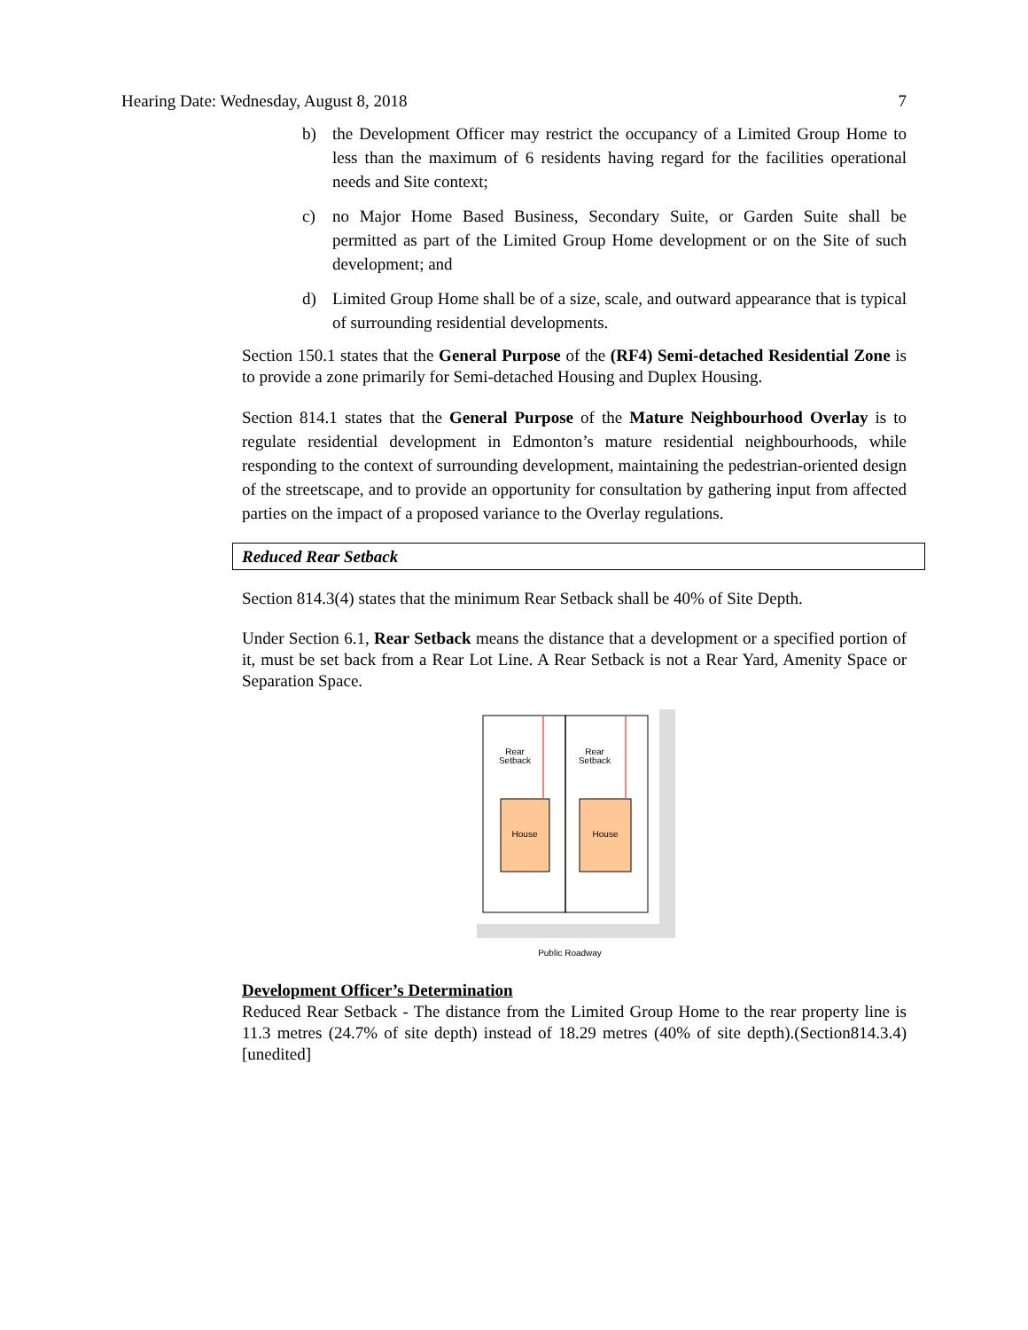Hearing Date: Wednesday, August 8, 2018 7
b) the Development Officer may restrict the occupancy of a Limited Group Home to less than the maximum of 6 residents having regard for the facilities operational needs and Site context;
c) no Major Home Based Business, Secondary Suite, or Garden Suite shall be permitted as part of the Limited Group Home development or on the Site of such development; and
d) Limited Group Home shall be of a size, scale, and outward appearance that is typical of surrounding residential developments.
Section 150.1 states that the General Purpose of the (RF4) Semi-detached Residential Zone is to provide a zone primarily for Semi-detached Housing and Duplex Housing.
Section 814.1 states that the General Purpose of the Mature Neighbourhood Overlay is to regulate residential development in Edmonton’s mature residential neighbourhoods, while responding to the context of surrounding development, maintaining the pedestrian-oriented design of the streetscape, and to provide an opportunity for consultation by gathering input from affected parties on the impact of a proposed variance to the Overlay regulations.
Reduced Rear Setback
Section 814.3(4) states that the minimum Rear Setback shall be 40% of Site Depth.
Under Section 6.1, Rear Setback means the distance that a development or a specified portion of it, must be set back from a Rear Lot Line. A Rear Setback is not a Rear Yard, Amenity Space or Separation Space.
Rear
Setback
Rear
Setback
House
House
Public Roadway
Development Officer’s Determination
Reduced Rear Setback - The distance from the Limited Group Home to the rear property line is 11.3 metres (24.7% of site depth) instead of 18.29 metres (40% of site depth).(Section814.3.4)[unedited]